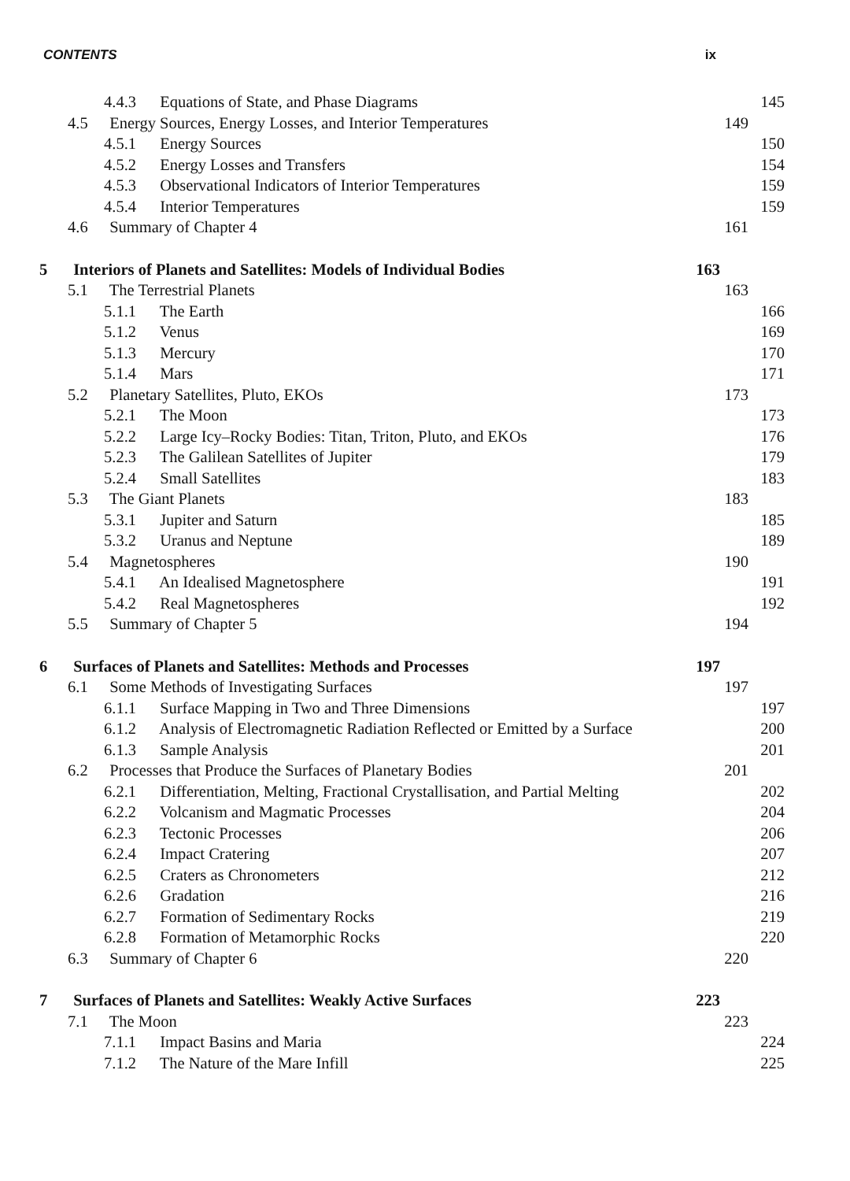CONTENTS ix
4.4.3 Equations of State, and Phase Diagrams 145
4.5 Energy Sources, Energy Losses, and Interior Temperatures 149
4.5.1 Energy Sources 150
4.5.2 Energy Losses and Transfers 154
4.5.3 Observational Indicators of Interior Temperatures 159
4.5.4 Interior Temperatures 159
4.6 Summary of Chapter 4 161
5 Interiors of Planets and Satellites: Models of Individual Bodies 163
5.1 The Terrestrial Planets 163
5.1.1 The Earth 166
5.1.2 Venus 169
5.1.3 Mercury 170
5.1.4 Mars 171
5.2 Planetary Satellites, Pluto, EKOs 173
5.2.1 The Moon 173
5.2.2 Large Icy–Rocky Bodies: Titan, Triton, Pluto, and EKOs 176
5.2.3 The Galilean Satellites of Jupiter 179
5.2.4 Small Satellites 183
5.3 The Giant Planets 183
5.3.1 Jupiter and Saturn 185
5.3.2 Uranus and Neptune 189
5.4 Magnetospheres 190
5.4.1 An Idealised Magnetosphere 191
5.4.2 Real Magnetospheres 192
5.5 Summary of Chapter 5 194
6 Surfaces of Planets and Satellites: Methods and Processes 197
6.1 Some Methods of Investigating Surfaces 197
6.1.1 Surface Mapping in Two and Three Dimensions 197
6.1.2 Analysis of Electromagnetic Radiation Reflected or Emitted by a Surface 200
6.1.3 Sample Analysis 201
6.2 Processes that Produce the Surfaces of Planetary Bodies 201
6.2.1 Differentiation, Melting, Fractional Crystallisation, and Partial Melting 202
6.2.2 Volcanism and Magmatic Processes 204
6.2.3 Tectonic Processes 206
6.2.4 Impact Cratering 207
6.2.5 Craters as Chronometers 212
6.2.6 Gradation 216
6.2.7 Formation of Sedimentary Rocks 219
6.2.8 Formation of Metamorphic Rocks 220
6.3 Summary of Chapter 6 220
7 Surfaces of Planets and Satellites: Weakly Active Surfaces 223
7.1 The Moon 223
7.1.1 Impact Basins and Maria 224
7.1.2 The Nature of the Mare Infill 225